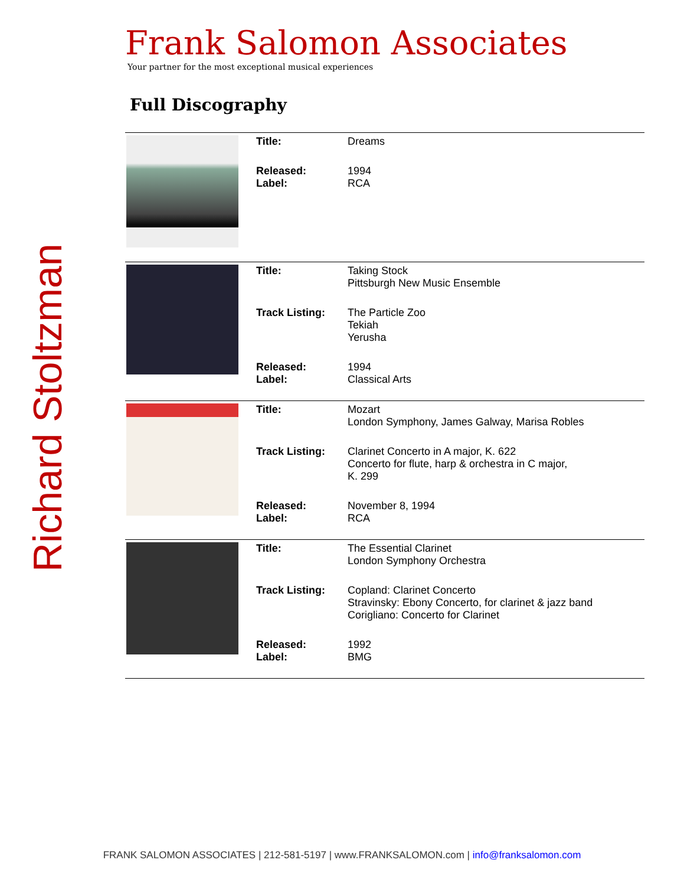Richard Stoltzman
Frank Salomon Associates
Your partner for the most exceptional musical experiences
Full Discography
| | Title: | Dreams |
| | Released: Label: | 1994 RCA |
| | Title: | Taking Stock Pittsburgh New Music Ensemble |
| | Track Listing: | The Particle Zoo Tekiah Yerusha |
| | Released: Label: | 1994 Classical Arts |
| | Title: | Mozart London Symphony, James Galway, Marisa Robles |
| | Track Listing: | Clarinet Concerto in A major, K. 622 Concerto for flute, harp & orchestra in C major, K. 299 |
| | Released: Label: | November 8, 1994 RCA |
| | Title: | The Essential Clarinet London Symphony Orchestra |
| | Track Listing: | Copland: Clarinet Concerto Stravinsky: Ebony Concerto, for clarinet & jazz band Corigliano: Concerto for Clarinet |
| | Released: Label: | 1992 BMG |
FRANK SALOMON ASSOCIATES | 212-581-5197 | www.FRANKSALOMON.com | info@franksalomon.com